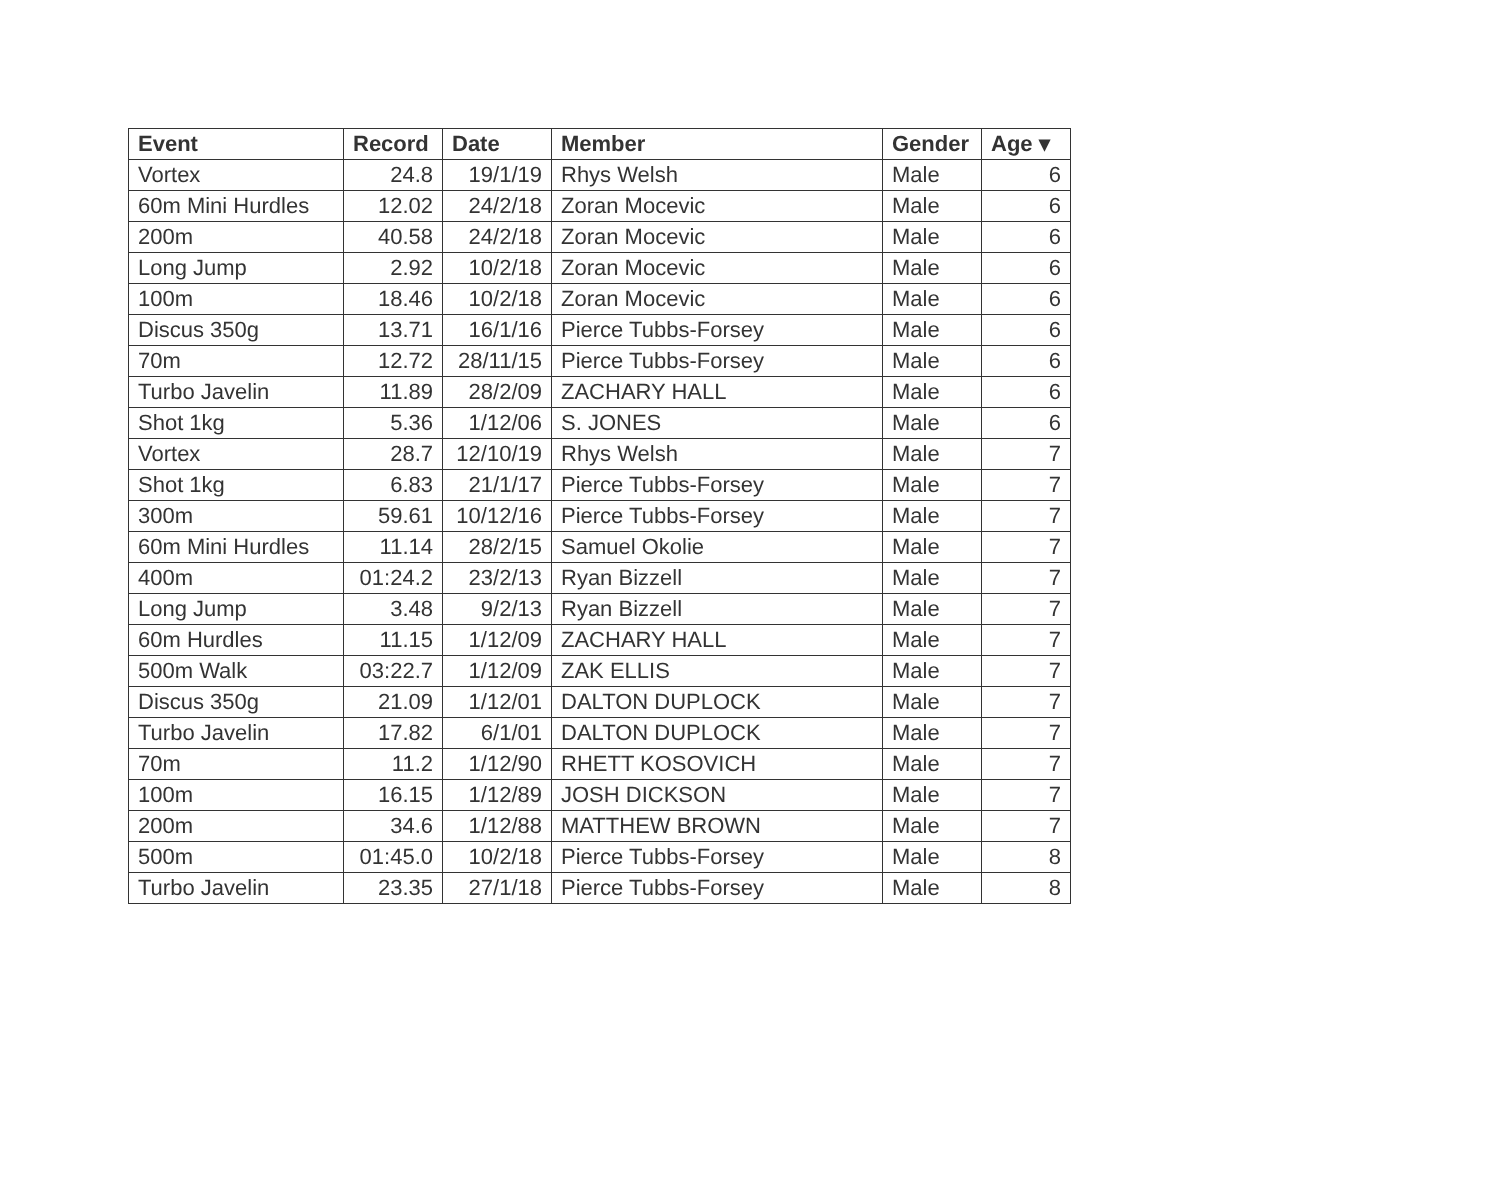| Event | Record | Date | Member | Gender | Age ▾ |
| --- | --- | --- | --- | --- | --- |
| Vortex | 24.8 | 19/1/19 | Rhys Welsh | Male | 6 |
| 60m Mini Hurdles | 12.02 | 24/2/18 | Zoran Mocevic | Male | 6 |
| 200m | 40.58 | 24/2/18 | Zoran Mocevic | Male | 6 |
| Long Jump | 2.92 | 10/2/18 | Zoran Mocevic | Male | 6 |
| 100m | 18.46 | 10/2/18 | Zoran Mocevic | Male | 6 |
| Discus 350g | 13.71 | 16/1/16 | Pierce Tubbs-Forsey | Male | 6 |
| 70m | 12.72 | 28/11/15 | Pierce Tubbs-Forsey | Male | 6 |
| Turbo Javelin | 11.89 | 28/2/09 | ZACHARY HALL | Male | 6 |
| Shot 1kg | 5.36 | 1/12/06 | S. JONES | Male | 6 |
| Vortex | 28.7 | 12/10/19 | Rhys Welsh | Male | 7 |
| Shot 1kg | 6.83 | 21/1/17 | Pierce Tubbs-Forsey | Male | 7 |
| 300m | 59.61 | 10/12/16 | Pierce Tubbs-Forsey | Male | 7 |
| 60m Mini Hurdles | 11.14 | 28/2/15 | Samuel Okolie | Male | 7 |
| 400m | 01:24.2 | 23/2/13 | Ryan Bizzell | Male | 7 |
| Long Jump | 3.48 | 9/2/13 | Ryan Bizzell | Male | 7 |
| 60m Hurdles | 11.15 | 1/12/09 | ZACHARY HALL | Male | 7 |
| 500m Walk | 03:22.7 | 1/12/09 | ZAK ELLIS | Male | 7 |
| Discus 350g | 21.09 | 1/12/01 | DALTON DUPLOCK | Male | 7 |
| Turbo Javelin | 17.82 | 6/1/01 | DALTON DUPLOCK | Male | 7 |
| 70m | 11.2 | 1/12/90 | RHETT KOSOVICH | Male | 7 |
| 100m | 16.15 | 1/12/89 | JOSH DICKSON | Male | 7 |
| 200m | 34.6 | 1/12/88 | MATTHEW BROWN | Male | 7 |
| 500m | 01:45.0 | 10/2/18 | Pierce Tubbs-Forsey | Male | 8 |
| Turbo Javelin | 23.35 | 27/1/18 | Pierce Tubbs-Forsey | Male | 8 |